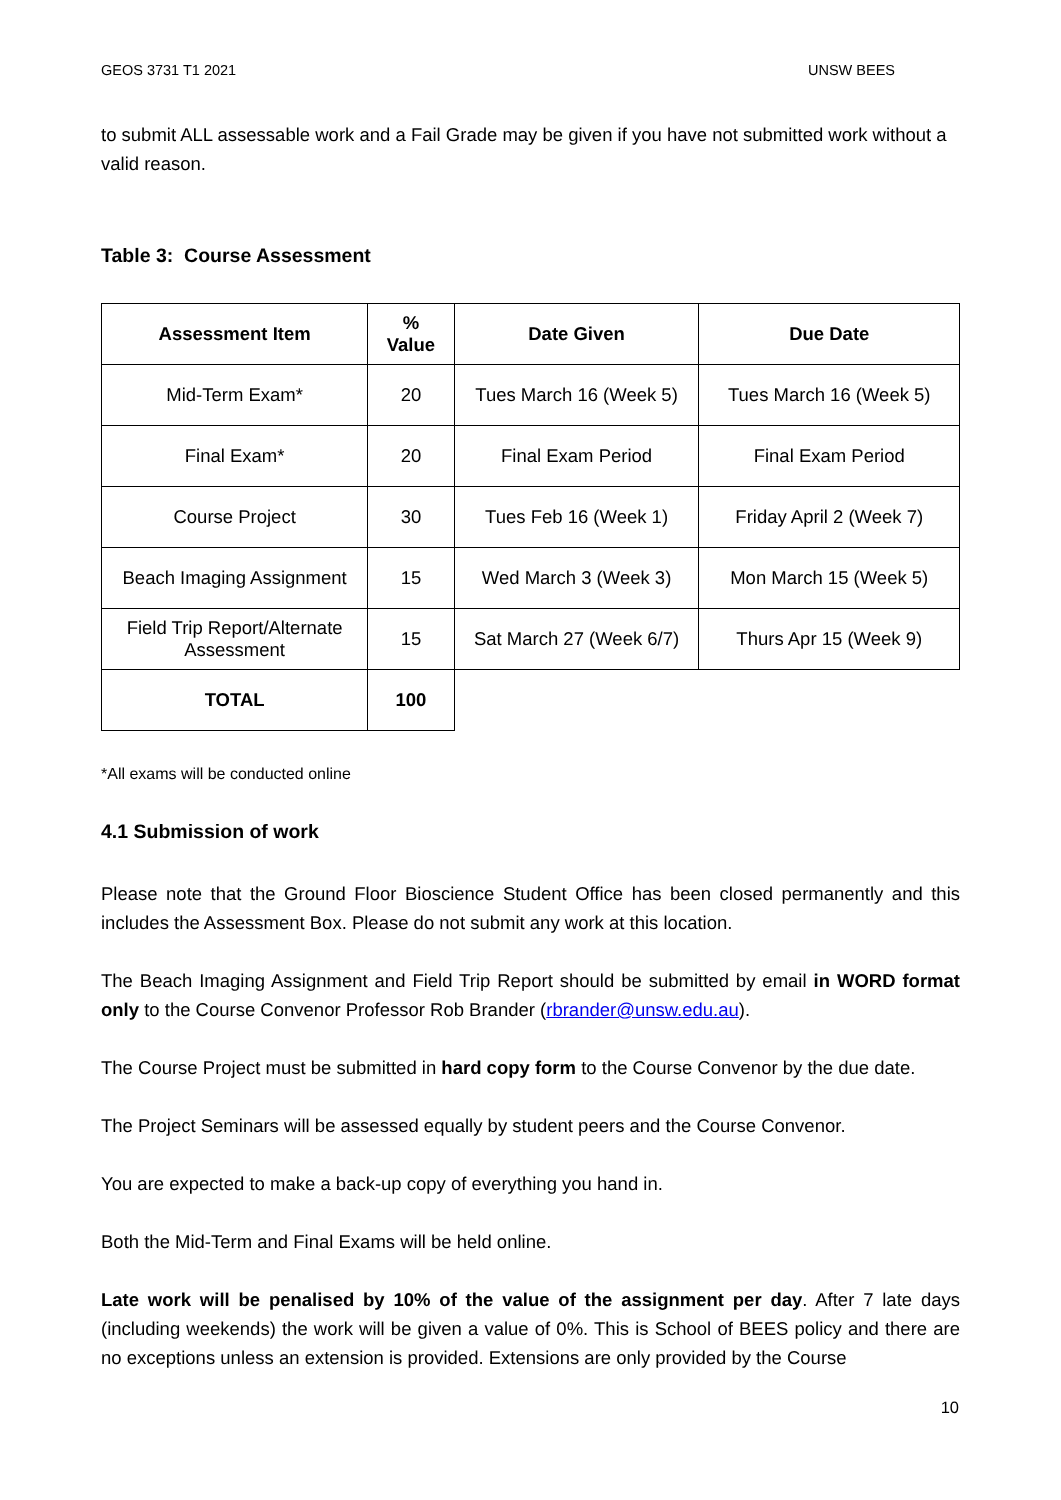GEOS 3731 T1 2021 UNSW BEES
to submit ALL assessable work and a Fail Grade may be given if you have not submitted work without a valid reason.
Table 3: Course Assessment
| Assessment Item | % Value | Date Given | Due Date |
| --- | --- | --- | --- |
| Mid-Term Exam* | 20 | Tues March 16 (Week 5) | Tues March 16 (Week 5) |
| Final Exam* | 20 | Final Exam Period | Final Exam Period |
| Course Project | 30 | Tues Feb 16 (Week 1) | Friday April 2 (Week 7) |
| Beach Imaging Assignment | 15 | Wed March 3 (Week 3) | Mon March 15 (Week 5) |
| Field Trip Report/Alternate Assessment | 15 | Sat March 27 (Week 6/7) | Thurs Apr 15 (Week 9) |
| TOTAL | 100 | | |
*All exams will be conducted online
4.1 Submission of work
Please note that the Ground Floor Bioscience Student Office has been closed permanently and this includes the Assessment Box. Please do not submit any work at this location.
The Beach Imaging Assignment and Field Trip Report should be submitted by email in WORD format only to the Course Convenor Professor Rob Brander (rbrander@unsw.edu.au).
The Course Project must be submitted in hard copy form to the Course Convenor by the due date.
The Project Seminars will be assessed equally by student peers and the Course Convenor.
You are expected to make a back-up copy of everything you hand in.
Both the Mid-Term and Final Exams will be held online.
Late work will be penalised by 10% of the value of the assignment per day. After 7 late days (including weekends) the work will be given a value of 0%. This is School of BEES policy and there are no exceptions unless an extension is provided. Extensions are only provided by the Course
10